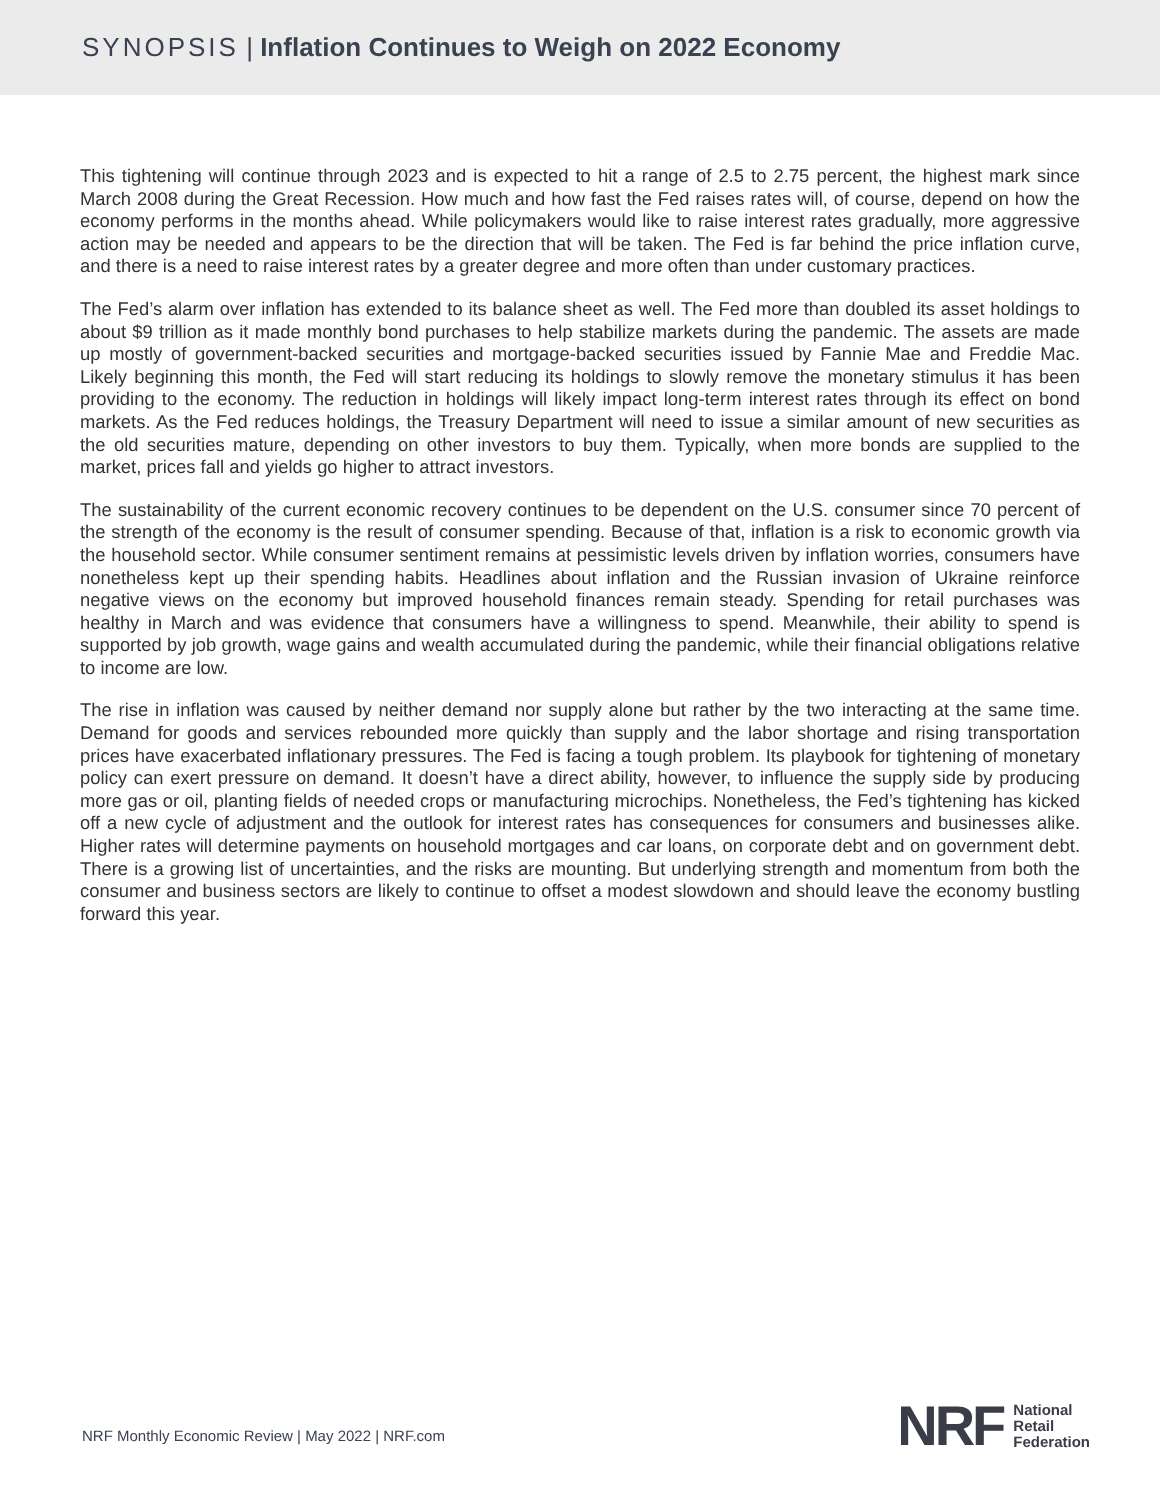SYNOPSIS | Inflation Continues to Weigh on 2022 Economy
This tightening will continue through 2023 and is expected to hit a range of 2.5 to 2.75 percent, the highest mark since March 2008 during the Great Recession. How much and how fast the Fed raises rates will, of course, depend on how the economy performs in the months ahead. While policymakers would like to raise interest rates gradually, more aggressive action may be needed and appears to be the direction that will be taken. The Fed is far behind the price inflation curve, and there is a need to raise interest rates by a greater degree and more often than under customary practices.
The Fed’s alarm over inflation has extended to its balance sheet as well. The Fed more than doubled its asset holdings to about $9 trillion as it made monthly bond purchases to help stabilize markets during the pandemic. The assets are made up mostly of government-backed securities and mortgage-backed securities issued by Fannie Mae and Freddie Mac. Likely beginning this month, the Fed will start reducing its holdings to slowly remove the monetary stimulus it has been providing to the economy. The reduction in holdings will likely impact long-term interest rates through its effect on bond markets. As the Fed reduces holdings, the Treasury Department will need to issue a similar amount of new securities as the old securities mature, depending on other investors to buy them. Typically, when more bonds are supplied to the market, prices fall and yields go higher to attract investors.
The sustainability of the current economic recovery continues to be dependent on the U.S. consumer since 70 percent of the strength of the economy is the result of consumer spending. Because of that, inflation is a risk to economic growth via the household sector. While consumer sentiment remains at pessimistic levels driven by inflation worries, consumers have nonetheless kept up their spending habits. Headlines about inflation and the Russian invasion of Ukraine reinforce negative views on the economy but improved household finances remain steady. Spending for retail purchases was healthy in March and was evidence that consumers have a willingness to spend. Meanwhile, their ability to spend is supported by job growth, wage gains and wealth accumulated during the pandemic, while their financial obligations relative to income are low.
The rise in inflation was caused by neither demand nor supply alone but rather by the two interacting at the same time. Demand for goods and services rebounded more quickly than supply and the labor shortage and rising transportation prices have exacerbated inflationary pressures. The Fed is facing a tough problem. Its playbook for tightening of monetary policy can exert pressure on demand. It doesn’t have a direct ability, however, to influence the supply side by producing more gas or oil, planting fields of needed crops or manufacturing microchips. Nonetheless, the Fed’s tightening has kicked off a new cycle of adjustment and the outlook for interest rates has consequences for consumers and businesses alike. Higher rates will determine payments on household mortgages and car loans, on corporate debt and on government debt. There is a growing list of uncertainties, and the risks are mounting. But underlying strength and momentum from both the consumer and business sectors are likely to continue to offset a modest slowdown and should leave the economy bustling forward this year.
NRF Monthly Economic Review | May 2022 | NRF.com
NRF
National
Retail
Federation